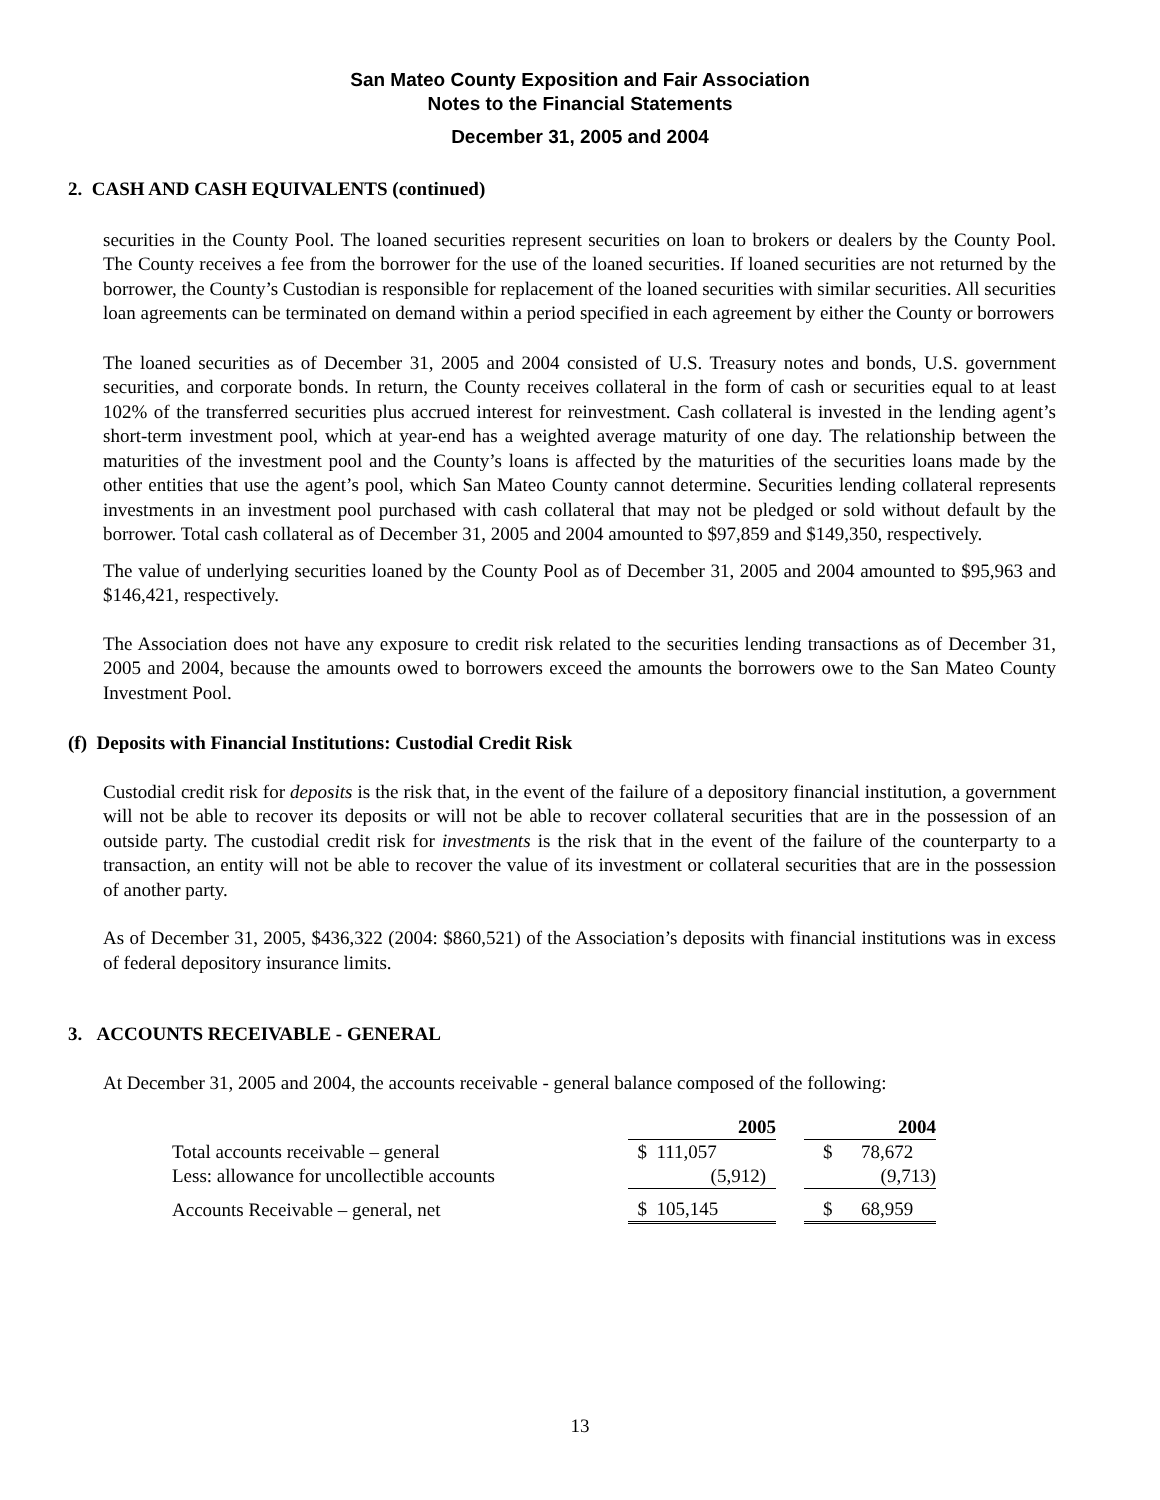San Mateo County Exposition and Fair Association
Notes to the Financial Statements
December 31, 2005 and 2004
2. CASH AND CASH EQUIVALENTS (continued)
securities in the County Pool. The loaned securities represent securities on loan to brokers or dealers by the County Pool. The County receives a fee from the borrower for the use of the loaned securities. If loaned securities are not returned by the borrower, the County’s Custodian is responsible for replacement of the loaned securities with similar securities. All securities loan agreements can be terminated on demand within a period specified in each agreement by either the County or borrowers
The loaned securities as of December 31, 2005 and 2004 consisted of U.S. Treasury notes and bonds, U.S. government securities, and corporate bonds. In return, the County receives collateral in the form of cash or securities equal to at least 102% of the transferred securities plus accrued interest for reinvestment. Cash collateral is invested in the lending agent’s short-term investment pool, which at year-end has a weighted average maturity of one day. The relationship between the maturities of the investment pool and the County’s loans is affected by the maturities of the securities loans made by the other entities that use the agent’s pool, which San Mateo County cannot determine. Securities lending collateral represents investments in an investment pool purchased with cash collateral that may not be pledged or sold without default by the borrower. Total cash collateral as of December 31, 2005 and 2004 amounted to $97,859 and $149,350, respectively.
The value of underlying securities loaned by the County Pool as of December 31, 2005 and 2004 amounted to $95,963 and $146,421, respectively.
The Association does not have any exposure to credit risk related to the securities lending transactions as of December 31, 2005 and 2004, because the amounts owed to borrowers exceed the amounts the borrowers owe to the San Mateo County Investment Pool.
(f) Deposits with Financial Institutions: Custodial Credit Risk
Custodial credit risk for deposits is the risk that, in the event of the failure of a depository financial institution, a government will not be able to recover its deposits or will not be able to recover collateral securities that are in the possession of an outside party. The custodial credit risk for investments is the risk that in the event of the failure of the counterparty to a transaction, an entity will not be able to recover the value of its investment or collateral securities that are in the possession of another party.
As of December 31, 2005, $436,322 (2004: $860,521) of the Association’s deposits with financial institutions was in excess of federal depository insurance limits.
3. ACCOUNTS RECEIVABLE - GENERAL
At December 31, 2005 and 2004, the accounts receivable - general balance composed of the following:
| | 2005 | | 2004 |
| Total accounts receivable – general | $ 111,057 | | $ 78,672 |
| Less: allowance for uncollectible accounts | (5,912) | | (9,713) |
| Accounts Receivable – general, net | $ 105,145 | | $ 68,959 |
13